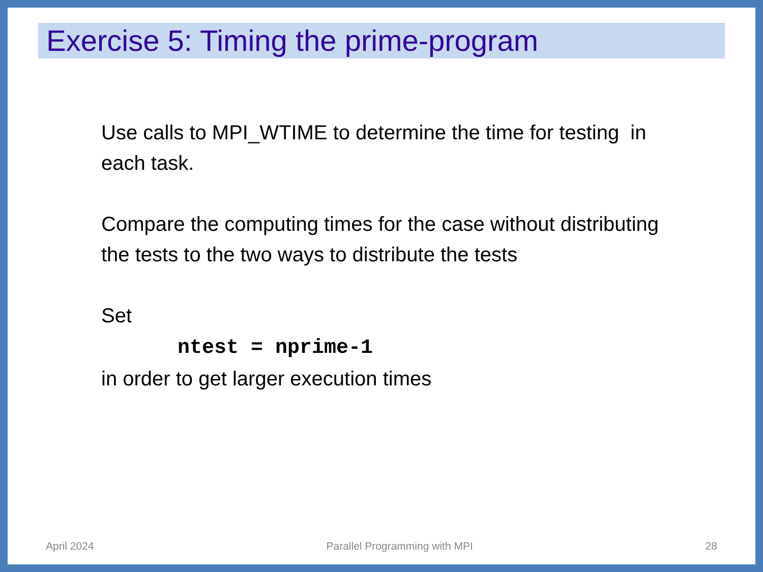Exercise 5: Timing the prime-program
Use calls to MPI_WTIME to determine the time for testing in each task.
Compare the computing times for the case without distributing the tests to the two ways to distribute the tests
Set
ntest = nprime-1
in order to get larger execution times
April 2024 Parallel Programming with MPI 28